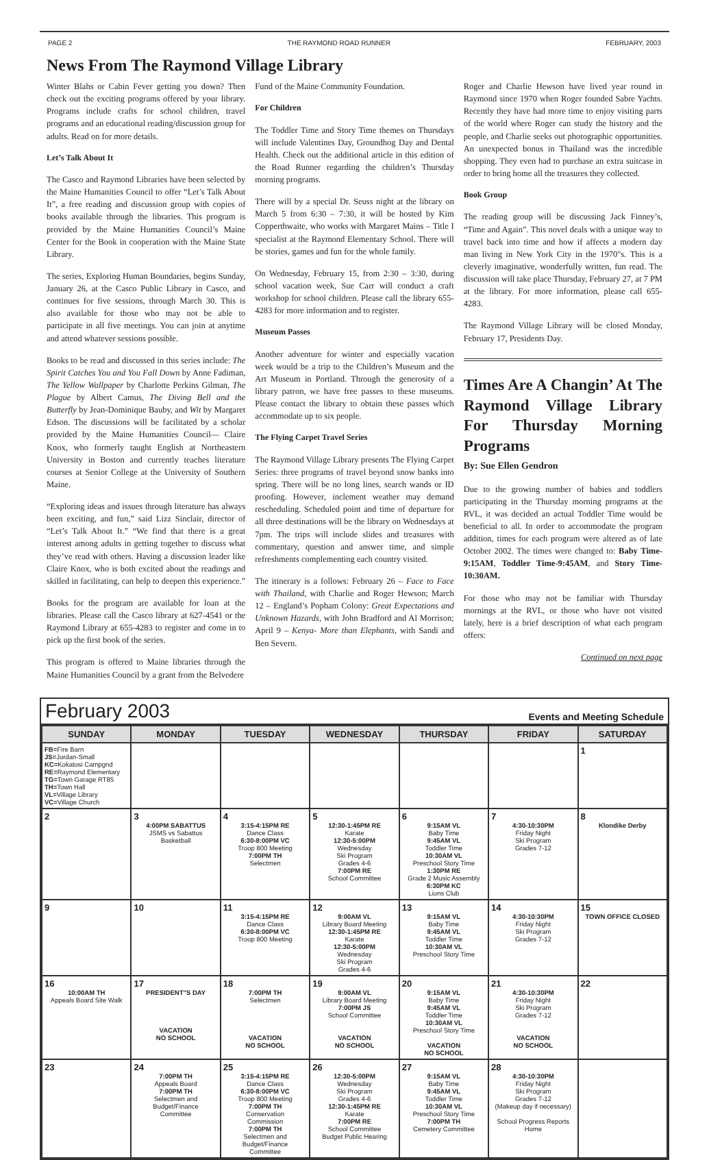PAGE 2 THE RAYMOND ROAD RUNNER FEBRUARY, 2003
News From The Raymond Village Library
Winter Blahs or Cabin Fever getting you down? Then check out the exciting programs offered by your library. Programs include crafts for school children, travel programs and an educational reading/discussion group for adults. Read on for more details.
Let’s Talk About It
The Casco and Raymond Libraries have been selected by the Maine Humanities Council to offer “Let’s Talk About It”, a free reading and discussion group with copies of books available through the libraries. This program is provided by the Maine Humanities Council’s Maine Center for the Book in cooperation with the Maine State Library.
The series, Exploring Human Boundaries, begins Sunday, January 26, at the Casco Public Library in Casco, and continues for five sessions, through March 30. This is also available for those who may not be able to participate in all five meetings. You can join at anytime and attend whatever sessions possible.
Books to be read and discussed in this series include: The Spirit Catches You and You Fall Down by Anne Fadiman, The Yellow Wallpaper by Charlotte Perkins Gilman, The Plague by Albert Camus, The Diving Bell and the Butterfly by Jean-Dominique Bauby, and Wit by Margaret Edson. The discussions will be facilitated by a scholar provided by the Maine Humanities Council— Claire Knox, who formerly taught English at Northeastern University in Boston and currently teaches literature courses at Senior College at the University of Southern Maine.
“Exploring ideas and issues through literature has always been exciting, and fun,” said Lizz Sinclair, director of “Let’s Talk About It.” “We find that there is a great interest among adults in getting together to discuss what they’ve read with others. Having a discussion leader like Claire Knox, who is both excited about the readings and skilled in facilitating, can help to deepen this experience.”
Books for the program are available for loan at the libraries. Please call the Casco library at 627-4541 or the Raymond Library at 655-4283 to register and come in to pick up the first book of the series.
This program is offered to Maine libraries through the Maine Humanities Council by a grant from the Belvedere
Fund of the Maine Community Foundation.
For Children
The Toddler Time and Story Time themes on Thursdays will include Valentines Day, Groundhog Day and Dental Health. Check out the additional article in this edition of the Road Runner regarding the children’s Thursday morning programs.
There will by a special Dr. Seuss night at the library on March 5 from 6:30 – 7:30, it will be hosted by Kim Copperthwaite, who works with Margaret Mains – Title I specialist at the Raymond Elementary School. There will be stories, games and fun for the whole family.
On Wednesday, February 15, from 2:30 – 3:30, during school vacation week, Sue Carr will conduct a craft workshop for school children. Please call the library 655-4283 for more information and to register.
Museum Passes
Another adventure for winter and especially vacation week would be a trip to the Children’s Museum and the Art Museum in Portland. Through the generosity of a library patron, we have free passes to these museums. Please contact the library to obtain these passes which accommodate up to six people.
The Flying Carpet Travel Series
The Raymond Village Library presents The Flying Carpet Series: three programs of travel beyond snow banks into spring. There will be no long lines, search wands or ID proofing. However, inclement weather may demand rescheduling. Scheduled point and time of departure for all three destinations will be the library on Wednesdays at 7pm. The trips will include slides and treasures with commentary, question and answer time, and simple refreshments complementing each country visited.
The itinerary is a follows: February 26 – Face to Face with Thailand, with Charlie and Roger Hewson; March 12 – England’s Popham Colony: Great Expectations and Unknown Hazards, with John Bradford and Al Morrison; April 9 – Kenya- More than Elephants, with Sandi and Ben Severn.
Roger and Charlie Hewson have lived year round in Raymond since 1970 when Roger founded Sabre Yachts. Recently they have had more time to enjoy visiting parts of the world where Roger can study the history and the people, and Charlie seeks out photographic opportunities. An unexpected bonus in Thailand was the incredible shopping. They even had to purchase an extra suitcase in order to bring home all the treasures they collected.
Book Group
The reading group will be discussing Jack Finney’s, “Time and Again”. This novel deals with a unique way to travel back into time and how if affects a modern day man living in New York City in the 1970"s. This is a cleverly imaginative, wonderfully written, fun read. The discussion will take place Thursday, February 27, at 7 PM at the library. For more information, please call 655-4283.
The Raymond Village Library will be closed Monday, February 17, Presidents Day.
Times Are A Changin’ At The Raymond Village Library For Thursday Morning Programs
By: Sue Ellen Gendron
Due to the growing number of babies and toddlers participating in the Thursday morning programs at the RVL, it was decided an actual Toddler Time would be beneficial to all. In order to accommodate the program addition, times for each program were altered as of late October 2002. The times were changed to: Baby Time-9:15AM, Toddler Time-9:45AM, and Story Time-10:30AM.
For those who may not be familiar with Thursday mornings at the RVL, or those who have not visited lately, here is a brief description of what each program offers:
Continued on next page
February 2003 Events and Meeting Schedule
| SUNDAY | MONDAY | TUESDAY | WEDNESDAY | THURSDAY | FRIDAY | SATURDAY |
| --- | --- | --- | --- | --- | --- | --- |
| FB= Fire Barn JS= Jordan-Small KC= Kokatosi Campgnd RE= Raymond Elementary TG= Town Garage RT85 TH= Town Hall VL= Village Library VC= Village Church | | | | | | 1 |
| 2 | 3 4:00PM SABATTUS JSMS vs Sabattus Basketball | 4 3:15-4:15PM RE Dance Class 6:30-8:00PM VC Troop 800 Meeting 7:00PM TH Selectmen | 5 12:30-1:45PM RE Karate 12:30-5:00PM Wednesday Ski Program Grades 4-6 7:00PM RE School Committee | 6 9:15AM VL Baby Time 9:45AM VL Toddler Time 10:30AM VL Preschool Story Time 1:30PM RE Grade 2 Music Assembly 6:30PM KC Lions Club | 7 4:30-10:30PM Friday Night Ski Program Grades 7-12 | 8 Klondike Derby |
| 9 | 10 | 11 3:15-4:15PM RE Dance Class 6:30-8:00PM VC Troop 800 Meeting | 12 9:00AM VL Library Board Meeting 12:30-1:45PM RE Karate 12:30-5:00PM Wednesday Ski Program Grades 4-6 | 13 9:15AM VL Baby Time 9:45AM VL Toddler Time 10:30AM VL Preschool Story Time | 14 4:30-10:30PM Friday Night Ski Program Grades 7-12 | 15 TOWN OFFICE CLOSED |
| 16 10:00AM TH Appeals Board Site Walk | 17 PRESIDENT"S DAY VACATION NO SCHOOL | 18 7:00PM TH Selectmen VACATION NO SCHOOL | 19 9:00AM VL Library Board Meeting 7:00PM JS School Committee VACATION NO SCHOOL | 20 9:15AM VL Baby Time 9:45AM VL Toddler Time 10:30AM VL Preschool Story Time VACATION NO SCHOOL | 21 4:30-10:30PM Friday Night Ski Program Grades 7-12 VACATION NO SCHOOL | 22 |
| 23 | 24 7:00PM TH Appeals Board 7:00PM TH Selectmen and Budget/Finance Committee | 25 3:15-4:15PM RE Dance Class 6:30-8:00PM VC Troop 800 Meeting 7:00PM TH Conservation Commission 7:00PM TH Selectmen and Budget/Finance Committee | 26 12:30-5:00PM Wednesday Ski Program Grades 4-6 12:30-1:45PM RE Karate 7:00PM RE School Committee Budget Public Hearing | 27 9:15AM VL Baby Time 9:45AM VL Toddler Time 10:30AM VL Preschool Story Time 7:00PM TH Cemetery Committee | 28 4:30-10:30PM Friday Night Ski Program Grades 7-12 (Makeup day if necessary) School Progress Reports Home | |